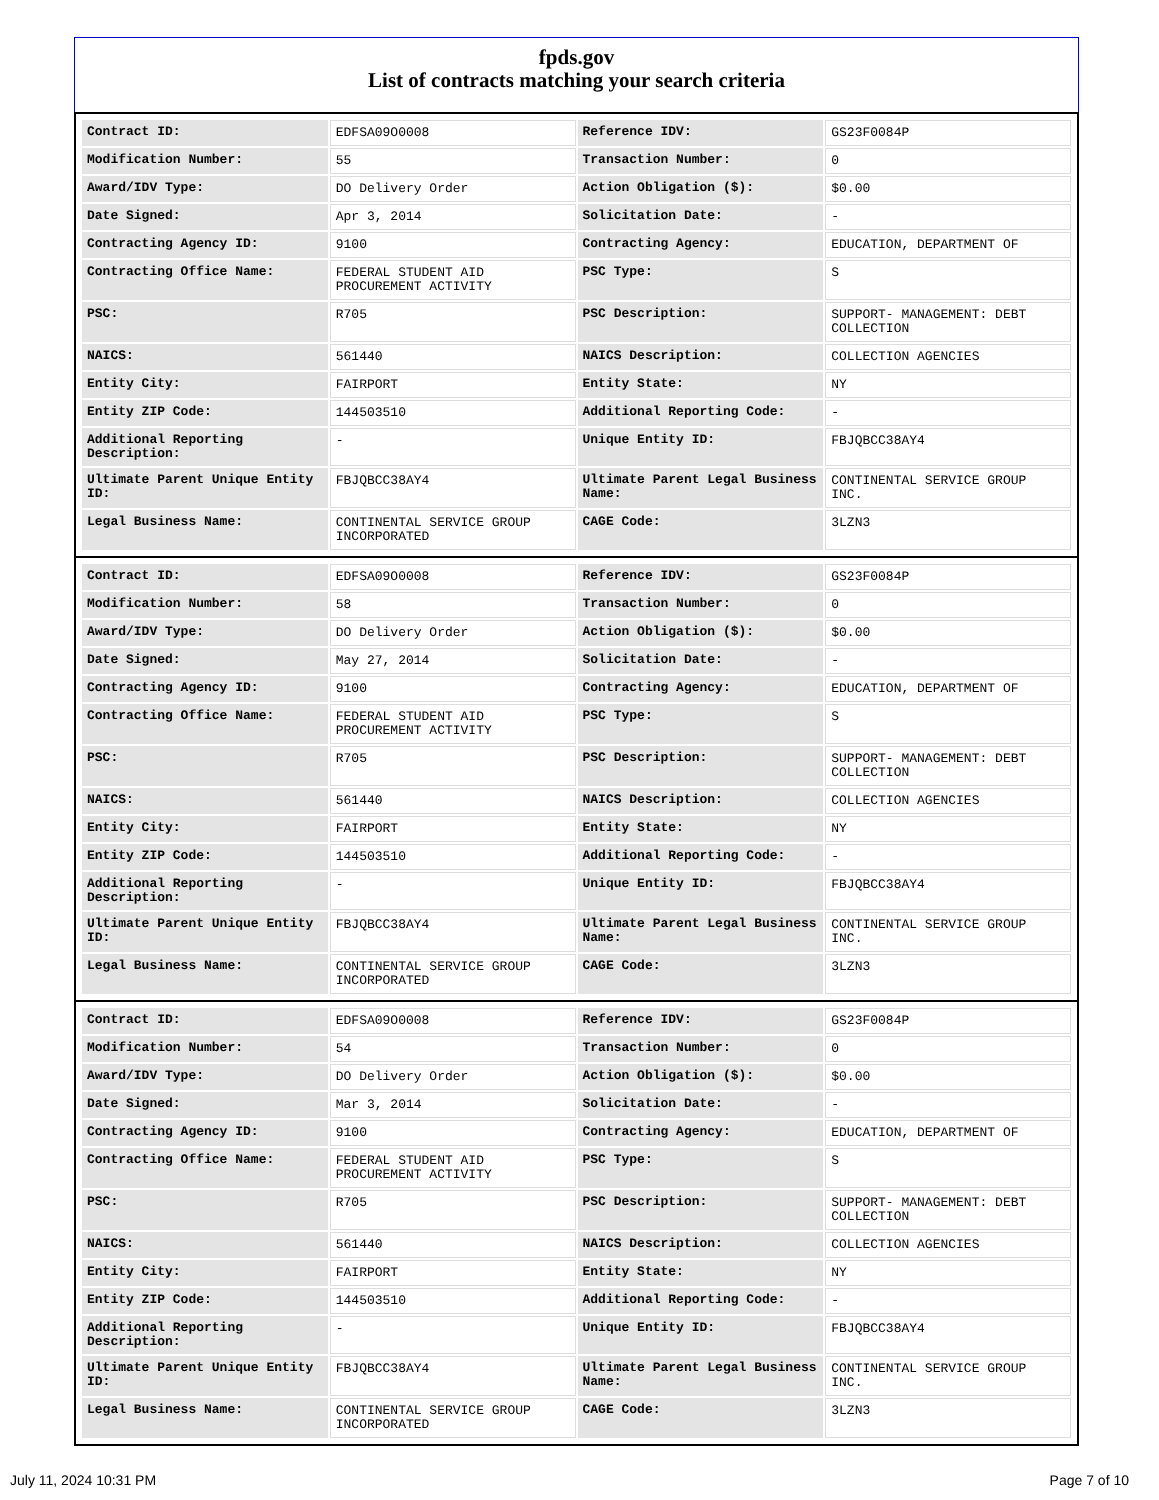fpds.gov
List of contracts matching your search criteria
| Contract ID: | EDFSA09O0008 | Reference IDV: | GS23F0084P |
| Modification Number: | 55 | Transaction Number: | 0 |
| Award/IDV Type: | DO Delivery Order | Action Obligation ($): | $0.00 |
| Date Signed: | Apr 3, 2014 | Solicitation Date: | - |
| Contracting Agency ID: | 9100 | Contracting Agency: | EDUCATION, DEPARTMENT OF |
| Contracting Office Name: | FEDERAL STUDENT AID PROCUREMENT ACTIVITY | PSC Type: | S |
| PSC: | R705 | PSC Description: | SUPPORT- MANAGEMENT: DEBT COLLECTION |
| NAICS: | 561440 | NAICS Description: | COLLECTION AGENCIES |
| Entity City: | FAIRPORT | Entity State: | NY |
| Entity ZIP Code: | 144503510 | Additional Reporting Code: | - |
| Additional Reporting Description: | - | Unique Entity ID: | FBJQBCC38AY4 |
| Ultimate Parent Unique Entity ID: | FBJQBCC38AY4 | Ultimate Parent Legal Business Name: | CONTINENTAL SERVICE GROUP INC. |
| Legal Business Name: | CONTINENTAL SERVICE GROUP INCORPORATED | CAGE Code: | 3LZN3 |
| Contract ID: | EDFSA09O0008 | Reference IDV: | GS23F0084P |
| Modification Number: | 58 | Transaction Number: | 0 |
| Award/IDV Type: | DO Delivery Order | Action Obligation ($): | $0.00 |
| Date Signed: | May 27, 2014 | Solicitation Date: | - |
| Contracting Agency ID: | 9100 | Contracting Agency: | EDUCATION, DEPARTMENT OF |
| Contracting Office Name: | FEDERAL STUDENT AID PROCUREMENT ACTIVITY | PSC Type: | S |
| PSC: | R705 | PSC Description: | SUPPORT- MANAGEMENT: DEBT COLLECTION |
| NAICS: | 561440 | NAICS Description: | COLLECTION AGENCIES |
| Entity City: | FAIRPORT | Entity State: | NY |
| Entity ZIP Code: | 144503510 | Additional Reporting Code: | - |
| Additional Reporting Description: | - | Unique Entity ID: | FBJQBCC38AY4 |
| Ultimate Parent Unique Entity ID: | FBJQBCC38AY4 | Ultimate Parent Legal Business Name: | CONTINENTAL SERVICE GROUP INC. |
| Legal Business Name: | CONTINENTAL SERVICE GROUP INCORPORATED | CAGE Code: | 3LZN3 |
| Contract ID: | EDFSA09O0008 | Reference IDV: | GS23F0084P |
| Modification Number: | 54 | Transaction Number: | 0 |
| Award/IDV Type: | DO Delivery Order | Action Obligation ($): | $0.00 |
| Date Signed: | Mar 3, 2014 | Solicitation Date: | - |
| Contracting Agency ID: | 9100 | Contracting Agency: | EDUCATION, DEPARTMENT OF |
| Contracting Office Name: | FEDERAL STUDENT AID PROCUREMENT ACTIVITY | PSC Type: | S |
| PSC: | R705 | PSC Description: | SUPPORT- MANAGEMENT: DEBT COLLECTION |
| NAICS: | 561440 | NAICS Description: | COLLECTION AGENCIES |
| Entity City: | FAIRPORT | Entity State: | NY |
| Entity ZIP Code: | 144503510 | Additional Reporting Code: | - |
| Additional Reporting Description: | - | Unique Entity ID: | FBJQBCC38AY4 |
| Ultimate Parent Unique Entity ID: | FBJQBCC38AY4 | Ultimate Parent Legal Business Name: | CONTINENTAL SERVICE GROUP INC. |
| Legal Business Name: | CONTINENTAL SERVICE GROUP INCORPORATED | CAGE Code: | 3LZN3 |
July 11, 2024 10:31 PM Page 7 of 10